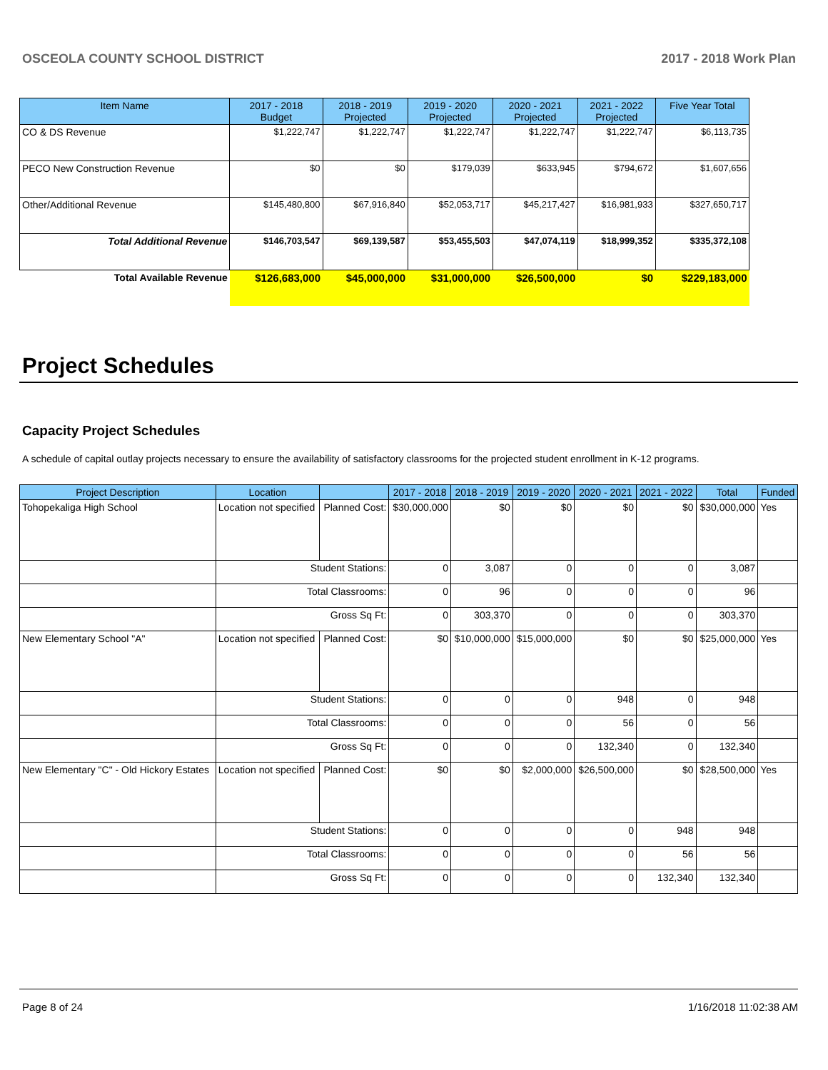OSCEOLA COUNTY SCHOOL DISTRICT 2017 - 2018 Work Plan
| Item Name | 2017 - 2018 Budget | 2018 - 2019 Projected | 2019 - 2020 Projected | 2020 - 2021 Projected | 2021 - 2022 Projected | Five Year Total |
| --- | --- | --- | --- | --- | --- | --- |
| CO & DS Revenue | $1,222,747 | $1,222,747 | $1,222,747 | $1,222,747 | $1,222,747 | $6,113,735 |
| PECO New Construction Revenue | $0 | $0 | $179,039 | $633,945 | $794,672 | $1,607,656 |
| Other/Additional Revenue | $145,480,800 | $67,916,840 | $52,053,717 | $45,217,427 | $16,981,933 | $327,650,717 |
| Total Additional Revenue | $146,703,547 | $69,139,587 | $53,455,503 | $47,074,119 | $18,999,352 | $335,372,108 |
| Total Available Revenue | $126,683,000 | $45,000,000 | $31,000,000 | $26,500,000 | $0 | $229,183,000 |
Project Schedules
Capacity Project Schedules
A schedule of capital outlay projects necessary to ensure the availability of satisfactory classrooms for the projected student enrollment in K-12 programs.
| Project Description | Location | | 2017 - 2018 | 2018 - 2019 | 2019 - 2020 | 2020 - 2021 | 2021 - 2022 | Total | Funded |
| --- | --- | --- | --- | --- | --- | --- | --- | --- | --- |
| Tohopekaliga High School | Location not specified | Planned Cost: | $30,000,000 | $0 | $0 | $0 | $0 | $30,000,000 | Yes |
| | Student Stations: | | 0 | 3,087 | 0 | 0 | 0 | 3,087 | |
| | Total Classrooms: | | 0 | 96 | 0 | 0 | 0 | 96 | |
| | Gross Sq Ft: | | 0 | 303,370 | 0 | 0 | 0 | 303,370 | |
| New Elementary School "A" | Location not specified | Planned Cost: | $0 | $10,000,000 | $15,000,000 | $0 | $0 | $25,000,000 | Yes |
| | Student Stations: | | 0 | 0 | 0 | 948 | 0 | 948 | |
| | Total Classrooms: | | 0 | 0 | 0 | 56 | 0 | 56 | |
| | Gross Sq Ft: | | 0 | 0 | 0 | 132,340 | 0 | 132,340 | |
| New Elementary "C" - Old Hickory Estates | Location not specified | Planned Cost: | $0 | $0 | $2,000,000 | $26,500,000 | $0 | $28,500,000 | Yes |
| | Student Stations: | | 0 | 0 | 0 | 0 | 948 | 948 | |
| | Total Classrooms: | | 0 | 0 | 0 | 0 | 56 | 56 | |
| | Gross Sq Ft: | | 0 | 0 | 0 | 0 | 132,340 | 132,340 | |
Page 8 of 24 1/16/2018 11:02:38 AM